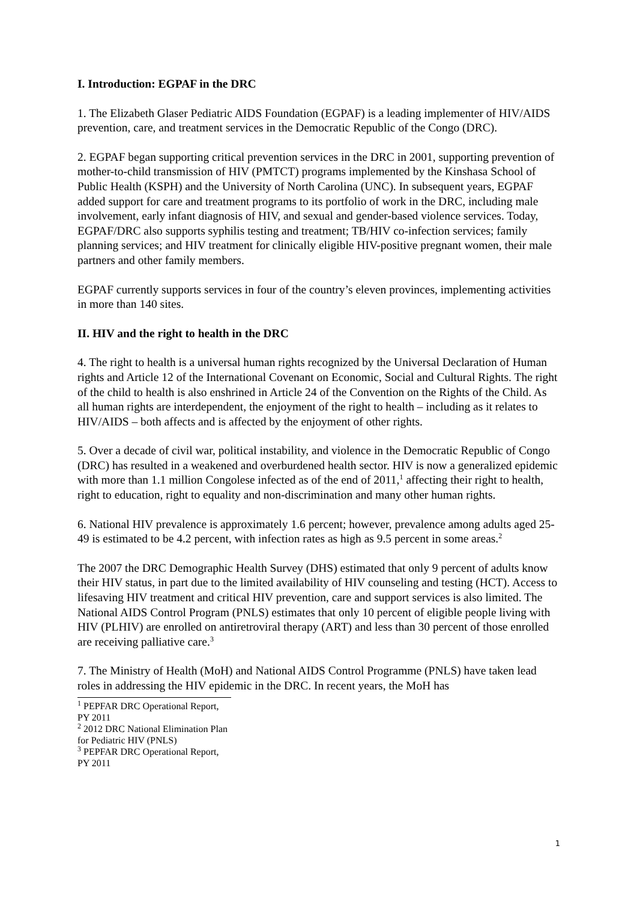I. Introduction: EGPAF in the DRC
1. The Elizabeth Glaser Pediatric AIDS Foundation (EGPAF) is a leading implementer of HIV/AIDS prevention, care, and treatment services in the Democratic Republic of the Congo (DRC).
2. EGPAF began supporting critical prevention services in the DRC in 2001, supporting prevention of mother-to-child transmission of HIV (PMTCT) programs implemented by the Kinshasa School of Public Health (KSPH) and the University of North Carolina (UNC). In subsequent years, EGPAF added support for care and treatment programs to its portfolio of work in the DRC, including male involvement, early infant diagnosis of HIV, and sexual and gender-based violence services. Today, EGPAF/DRC also supports syphilis testing and treatment; TB/HIV co-infection services; family planning services; and HIV treatment for clinically eligible HIV-positive pregnant women, their male partners and other family members.
EGPAF currently supports services in four of the country’s eleven provinces, implementing activities in more than 140 sites.
II. HIV and the right to health in the DRC
4. The right to health is a universal human rights recognized by the Universal Declaration of Human rights and Article 12 of the International Covenant on Economic, Social and Cultural Rights. The right of the child to health is also enshrined in Article 24 of the Convention on the Rights of the Child. As all human rights are interdependent, the enjoyment of the right to health – including as it relates to HIV/AIDS – both affects and is affected by the enjoyment of other rights.
5. Over a decade of civil war, political instability, and violence in the Democratic Republic of Congo (DRC) has resulted in a weakened and overburdened health sector. HIV is now a generalized epidemic with more than 1.1 million Congolese infected as of the end of 2011,<sup>1</sup> affecting their right to health, right to education, right to equality and non-discrimination and many other human rights.
6. National HIV prevalence is approximately 1.6 percent; however, prevalence among adults aged 25-49 is estimated to be 4.2 percent, with infection rates as high as 9.5 percent in some areas.<sup>2</sup>
The 2007 the DRC Demographic Health Survey (DHS) estimated that only 9 percent of adults know their HIV status, in part due to the limited availability of HIV counseling and testing (HCT). Access to lifesaving HIV treatment and critical HIV prevention, care and support services is also limited. The National AIDS Control Program (PNLS) estimates that only 10 percent of eligible people living with HIV (PLHIV) are enrolled on antiretroviral therapy (ART) and less than 30 percent of those enrolled are receiving palliative care.<sup>3</sup>
7. The Ministry of Health (MoH) and National AIDS Control Programme (PNLS) have taken lead roles in addressing the HIV epidemic in the DRC. In recent years, the MoH has
<sup>1</sup> PEPFAR DRC Operational Report, PY 2011
<sup>2</sup> 2012 DRC National Elimination Plan for Pediatric HIV (PNLS)
<sup>3</sup> PEPFAR DRC Operational Report, PY 2011
1